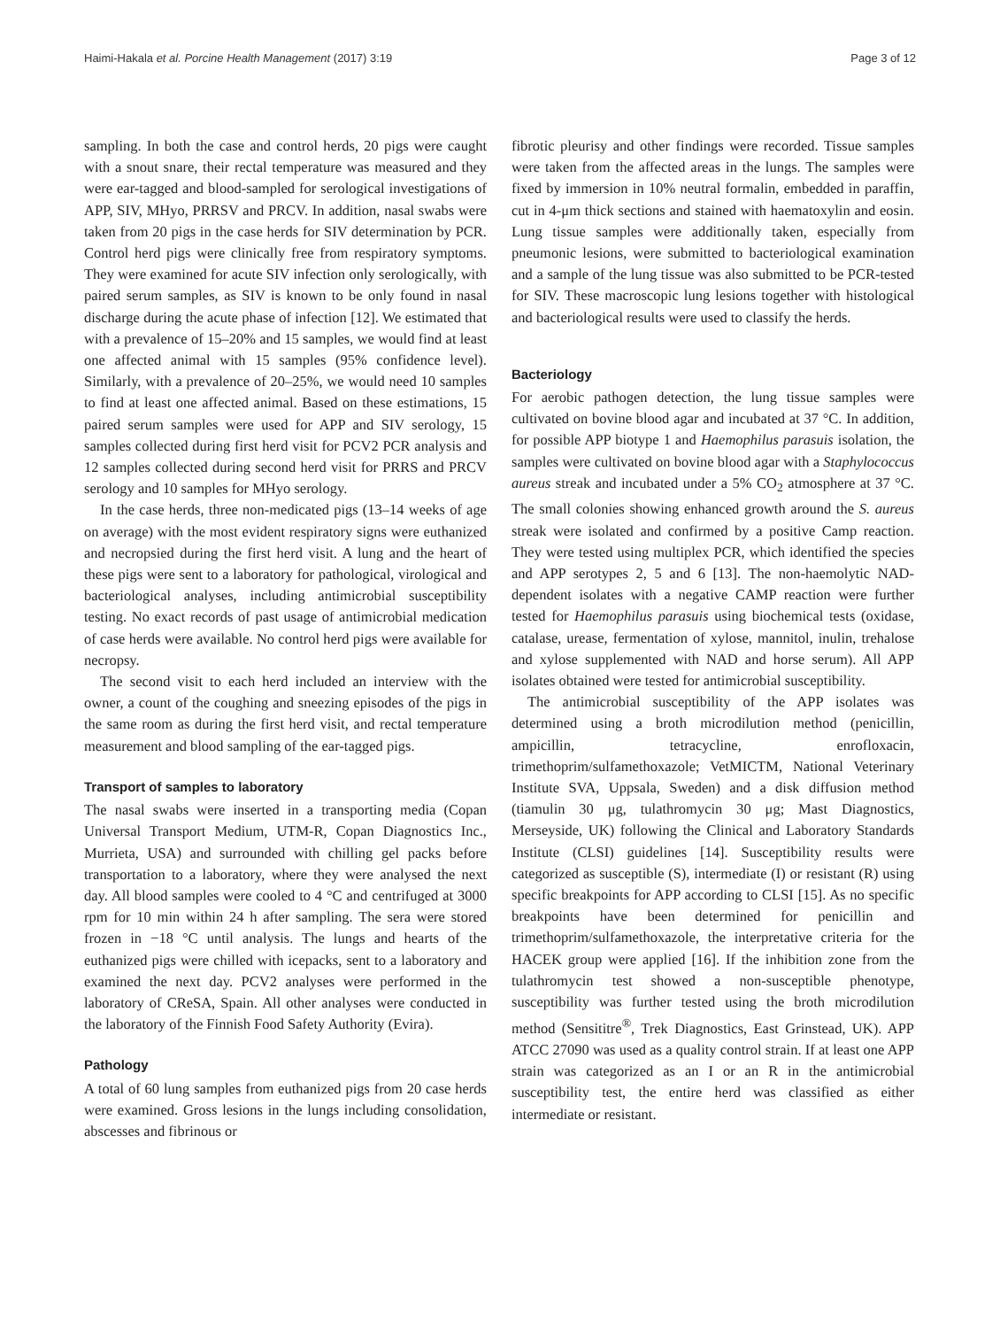Haimi-Hakala et al. Porcine Health Management (2017) 3:19 Page 3 of 12
sampling. In both the case and control herds, 20 pigs were caught with a snout snare, their rectal temperature was measured and they were ear-tagged and blood-sampled for serological investigations of APP, SIV, MHyo, PRRSV and PRCV. In addition, nasal swabs were taken from 20 pigs in the case herds for SIV determination by PCR. Control herd pigs were clinically free from respiratory symptoms. They were examined for acute SIV infection only serologically, with paired serum samples, as SIV is known to be only found in nasal discharge during the acute phase of infection [12]. We estimated that with a prevalence of 15–20% and 15 samples, we would find at least one affected animal with 15 samples (95% confidence level). Similarly, with a prevalence of 20–25%, we would need 10 samples to find at least one affected animal. Based on these estimations, 15 paired serum samples were used for APP and SIV serology, 15 samples collected during first herd visit for PCV2 PCR analysis and 12 samples collected during second herd visit for PRRS and PRCV serology and 10 samples for MHyo serology.
In the case herds, three non-medicated pigs (13–14 weeks of age on average) with the most evident respiratory signs were euthanized and necropsied during the first herd visit. A lung and the heart of these pigs were sent to a laboratory for pathological, virological and bacteriological analyses, including antimicrobial susceptibility testing. No exact records of past usage of antimicrobial medication of case herds were available. No control herd pigs were available for necropsy.
The second visit to each herd included an interview with the owner, a count of the coughing and sneezing episodes of the pigs in the same room as during the first herd visit, and rectal temperature measurement and blood sampling of the ear-tagged pigs.
Transport of samples to laboratory
The nasal swabs were inserted in a transporting media (Copan Universal Transport Medium, UTM-R, Copan Diagnostics Inc., Murrieta, USA) and surrounded with chilling gel packs before transportation to a laboratory, where they were analysed the next day. All blood samples were cooled to 4 °C and centrifuged at 3000 rpm for 10 min within 24 h after sampling. The sera were stored frozen in −18 °C until analysis. The lungs and hearts of the euthanized pigs were chilled with icepacks, sent to a laboratory and examined the next day. PCV2 analyses were performed in the laboratory of CReSA, Spain. All other analyses were conducted in the laboratory of the Finnish Food Safety Authority (Evira).
Pathology
A total of 60 lung samples from euthanized pigs from 20 case herds were examined. Gross lesions in the lungs including consolidation, abscesses and fibrinous or
fibrotic pleurisy and other findings were recorded. Tissue samples were taken from the affected areas in the lungs. The samples were fixed by immersion in 10% neutral formalin, embedded in paraffin, cut in 4-μm thick sections and stained with haematoxylin and eosin. Lung tissue samples were additionally taken, especially from pneumonic lesions, were submitted to bacteriological examination and a sample of the lung tissue was also submitted to be PCR-tested for SIV. These macroscopic lung lesions together with histological and bacteriological results were used to classify the herds.
Bacteriology
For aerobic pathogen detection, the lung tissue samples were cultivated on bovine blood agar and incubated at 37 °C. In addition, for possible APP biotype 1 and Haemophilus parasuis isolation, the samples were cultivated on bovine blood agar with a Staphylococcus aureus streak and incubated under a 5% CO<sub>2</sub> atmosphere at 37 °C. The small colonies showing enhanced growth around the S. aureus streak were isolated and confirmed by a positive Camp reaction. They were tested using multiplex PCR, which identified the species and APP serotypes 2, 5 and 6 [13]. The non-haemolytic NAD-dependent isolates with a negative CAMP reaction were further tested for Haemophilus parasuis using biochemical tests (oxidase, catalase, urease, fermentation of xylose, mannitol, inulin, trehalose and xylose supplemented with NAD and horse serum). All APP isolates obtained were tested for antimicrobial susceptibility.
The antimicrobial susceptibility of the APP isolates was determined using a broth microdilution method (penicillin, ampicillin, tetracycline, enrofloxacin, trimethoprim/sulfamethoxazole; VetMICTM, National Veterinary Institute SVA, Uppsala, Sweden) and a disk diffusion method (tiamulin 30 μg, tulathromycin 30 μg; Mast Diagnostics, Merseyside, UK) following the Clinical and Laboratory Standards Institute (CLSI) guidelines [14]. Susceptibility results were categorized as susceptible (S), intermediate (I) or resistant (R) using specific breakpoints for APP according to CLSI [15]. As no specific breakpoints have been determined for penicillin and trimethoprim/sulfamethoxazole, the interpretative criteria for the HACEK group were applied [16]. If the inhibition zone from the tulathromycin test showed a non-susceptible phenotype, susceptibility was further tested using the broth microdilution method (Sensititre<sup>®</sup>, Trek Diagnostics, East Grinstead, UK). APP ATCC 27090 was used as a quality control strain. If at least one APP strain was categorized as an I or an R in the antimicrobial susceptibility test, the entire herd was classified as either intermediate or resistant.